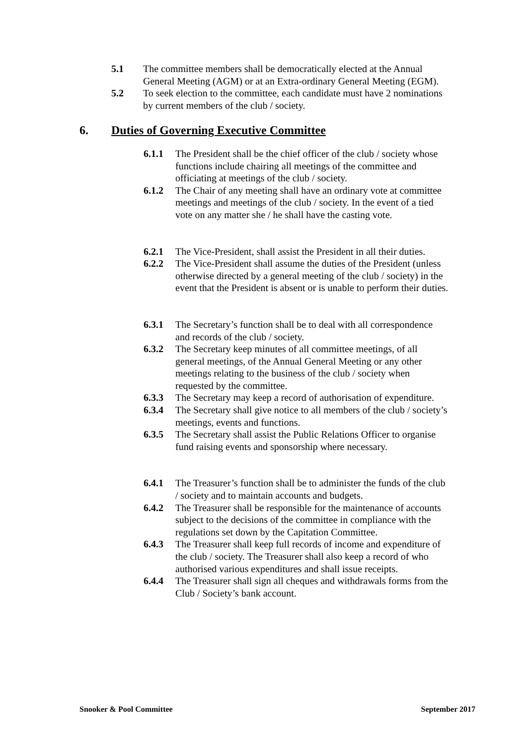5.1 The committee members shall be democratically elected at the Annual General Meeting (AGM) or at an Extra-ordinary General Meeting (EGM).
5.2 To seek election to the committee, each candidate must have 2 nominations by current members of the club / society.
6. Duties of Governing Executive Committee
6.1.1 The President shall be the chief officer of the club / society whose functions include chairing all meetings of the committee and officiating at meetings of the club / society.
6.1.2 The Chair of any meeting shall have an ordinary vote at committee meetings and meetings of the club / society. In the event of a tied vote on any matter she / he shall have the casting vote.
6.2.1 The Vice-President, shall assist the President in all their duties.
6.2.2 The Vice-President shall assume the duties of the President (unless otherwise directed by a general meeting of the club / society) in the event that the President is absent or is unable to perform their duties.
6.3.1 The Secretary’s function shall be to deal with all correspondence and records of the club / society.
6.3.2 The Secretary keep minutes of all committee meetings, of all general meetings, of the Annual General Meeting or any other meetings relating to the business of the club / society when requested by the committee.
6.3.3 The Secretary may keep a record of authorisation of expenditure.
6.3.4 The Secretary shall give notice to all members of the club / society’s meetings, events and functions.
6.3.5 The Secretary shall assist the Public Relations Officer to organise fund raising events and sponsorship where necessary.
6.4.1 The Treasurer’s function shall be to administer the funds of the club / society and to maintain accounts and budgets.
6.4.2 The Treasurer shall be responsible for the maintenance of accounts subject to the decisions of the committee in compliance with the regulations set down by the Capitation Committee.
6.4.3 The Treasurer shall keep full records of income and expenditure of the club / society. The Treasurer shall also keep a record of who authorised various expenditures and shall issue receipts.
6.4.4 The Treasurer shall sign all cheques and withdrawals forms from the Club / Society’s bank account.
Snooker & Pool Committee September 2017